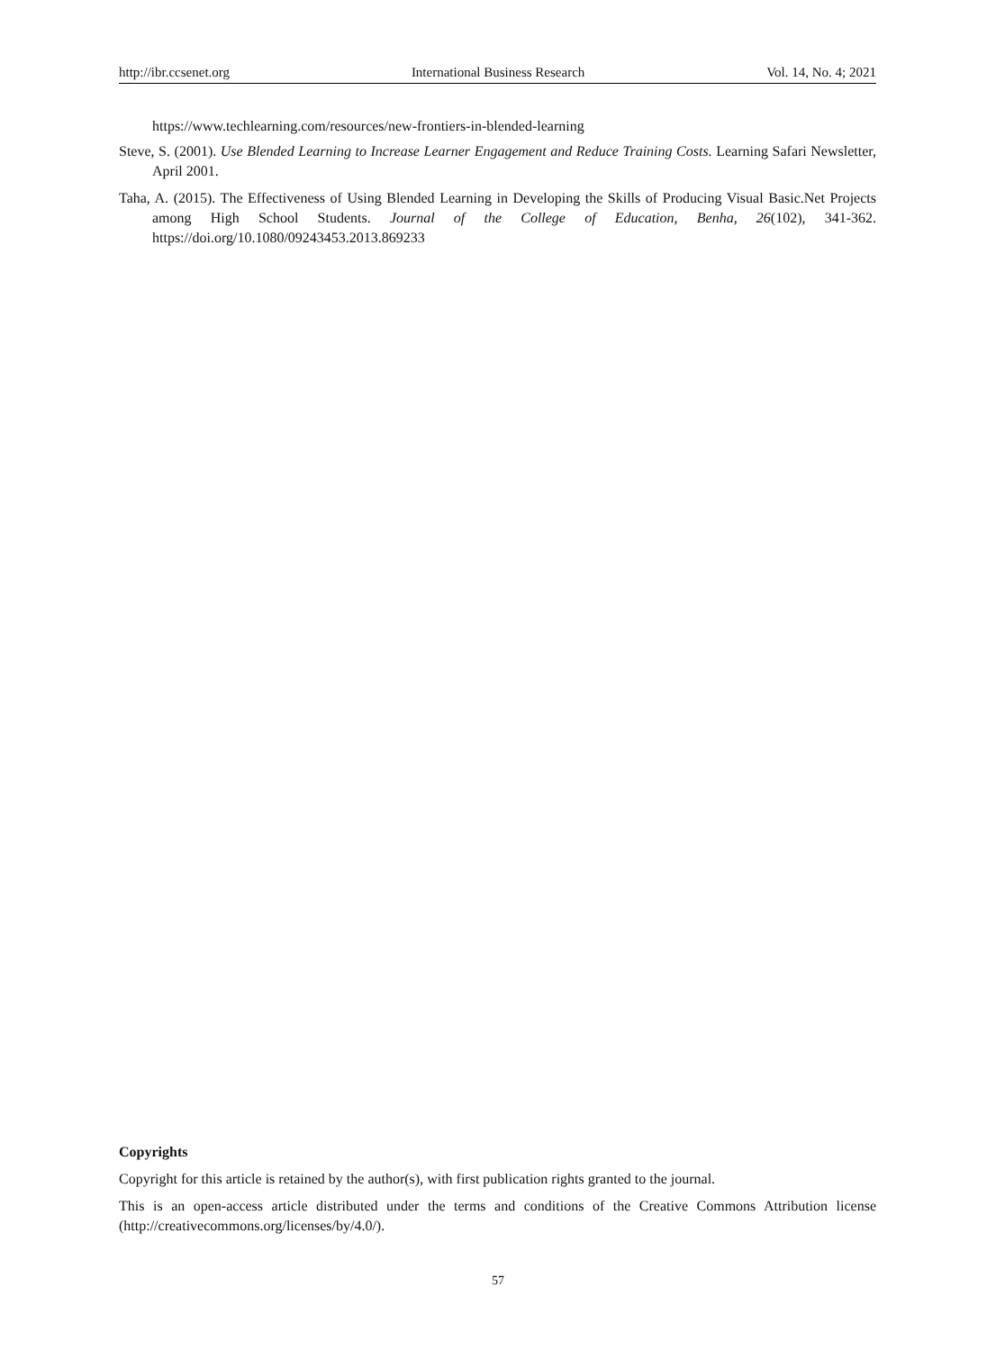http://ibr.ccsenet.org International Business Research Vol. 14, No. 4; 2021
https://www.techlearning.com/resources/new-frontiers-in-blended-learning
Steve, S. (2001). Use Blended Learning to Increase Learner Engagement and Reduce Training Costs. Learning Safari Newsletter, April 2001.
Taha, A. (2015). The Effectiveness of Using Blended Learning in Developing the Skills of Producing Visual Basic.Net Projects among High School Students. Journal of the College of Education, Benha, 26(102), 341-362. https://doi.org/10.1080/09243453.2013.869233
Copyrights
Copyright for this article is retained by the author(s), with first publication rights granted to the journal.
This is an open-access article distributed under the terms and conditions of the Creative Commons Attribution license (http://creativecommons.org/licenses/by/4.0/).
57